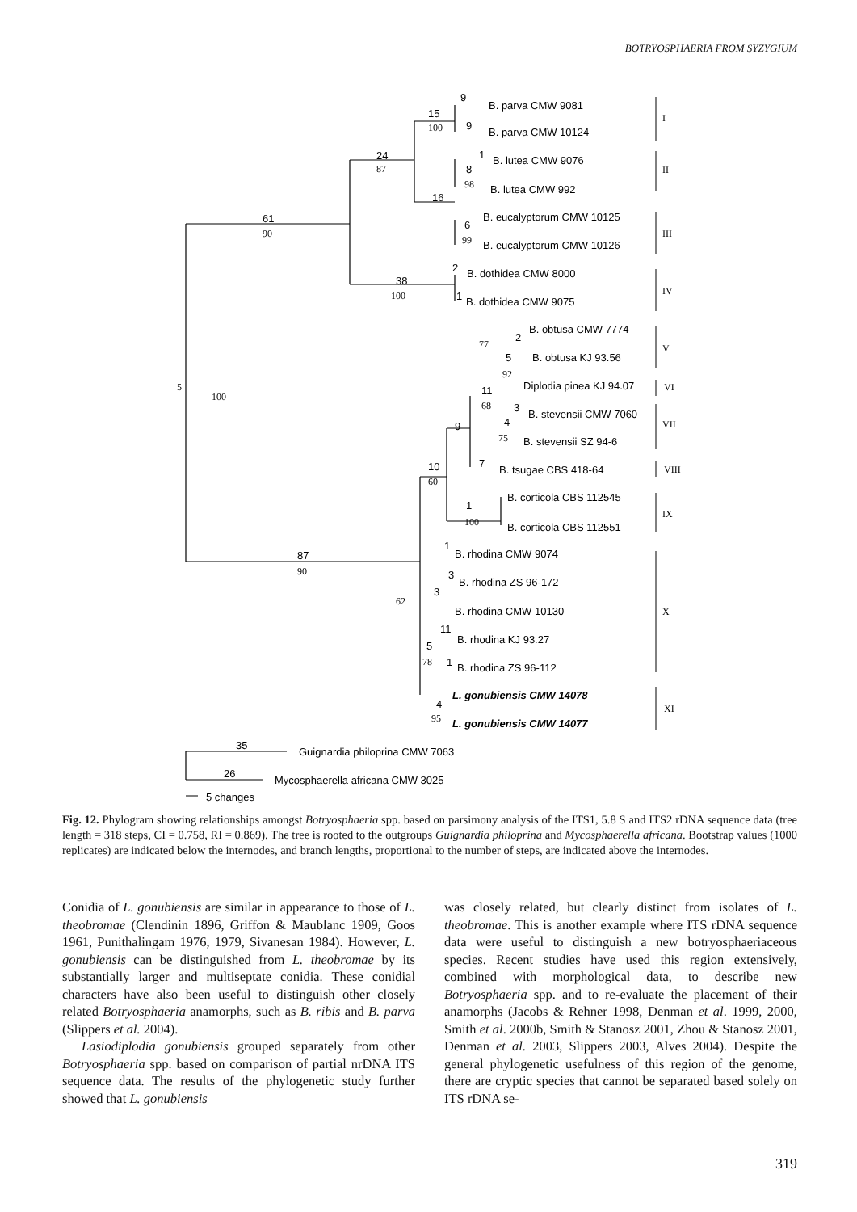BOTRYOSPHAERIA FROM SYZYGIUM
9
B. parva CMW 9081
15
100
9
B. parva CMW 10124
24
87
1
B. lutea CMW 9076
8
98
B. lutea CMW 992
16
61
90
B. eucalyptorum CMW 10125
6
99
B. eucalyptorum CMW 10126
2
B. dothidea CMW 8000
38
100
1
B. dothidea CMW 9075
B. obtusa CMW 7774
77
2
5
B. obtusa KJ 93.56
92
5
100
Diplodia pinea KJ 94.07
11
68
3
B. stevensii CMW 7060
9
4
75
B. stevensii SZ 94-6
10
60
7
B. tsugae CBS 418-64
B. corticola CBS 112545
1
100
B. corticola CBS 112551
1
B. rhodina CMW 9074
87
90
3
B. rhodina ZS 96-172
3
62
B. rhodina CMW 10130
11
B. rhodina KJ 93.27
5
78
1
B. rhodina ZS 96-112
L. gonubiensis CMW 14078
4
95
L. gonubiensis CMW 14077
35
Guignardia philoprina CMW 7063
26
Mycosphaerella africana CMW 3025
5 changes
I
II
III
IV
V
VI
VII
VIII
IX
X
XI
Fig. 12. Phylogram showing relationships amongst Botryosphaeria spp. based on parsimony analysis of the ITS1, 5.8 S and ITS2 rDNA sequence data (tree length = 318 steps, CI = 0.758, RI = 0.869). The tree is rooted to the outgroups Guignardia philoprina and Mycosphaerella africana. Bootstrap values (1000 replicates) are indicated below the internodes, and branch lengths, proportional to the number of steps, are indicated above the internodes.
Conidia of L. gonubiensis are similar in appearance to those of L. theobromae (Clendinin 1896, Griffon & Maublanc 1909, Goos 1961, Punithalingam 1976, 1979, Sivanesan 1984). However, L. gonubiensis can be distinguished from L. theobromae by its substantially larger and multiseptate conidia. These conidial characters have also been useful to distinguish other closely related Botryosphaeria anamorphs, such as B. ribis and B. parva (Slippers et al. 2004).
Lasiodiplodia gonubiensis grouped separately from other Botryosphaeria spp. based on comparison of partial nrDNA ITS sequence data. The results of the phylogenetic study further showed that L. gonubiensis
was closely related, but clearly distinct from isolates of L. theobromae. This is another example where ITS rDNA sequence data were useful to distinguish a new botryosphaeriaceous species. Recent studies have used this region extensively, combined with morphological data, to describe new Botryosphaeria spp. and to re-evaluate the placement of their anamorphs (Jacobs & Rehner 1998, Denman et al. 1999, 2000, Smith et al. 2000b, Smith & Stanosz 2001, Zhou & Stanosz 2001, Denman et al. 2003, Slippers 2003, Alves 2004). Despite the general phylogenetic usefulness of this region of the genome, there are cryptic species that cannot be separated based solely on ITS rDNA se-
319